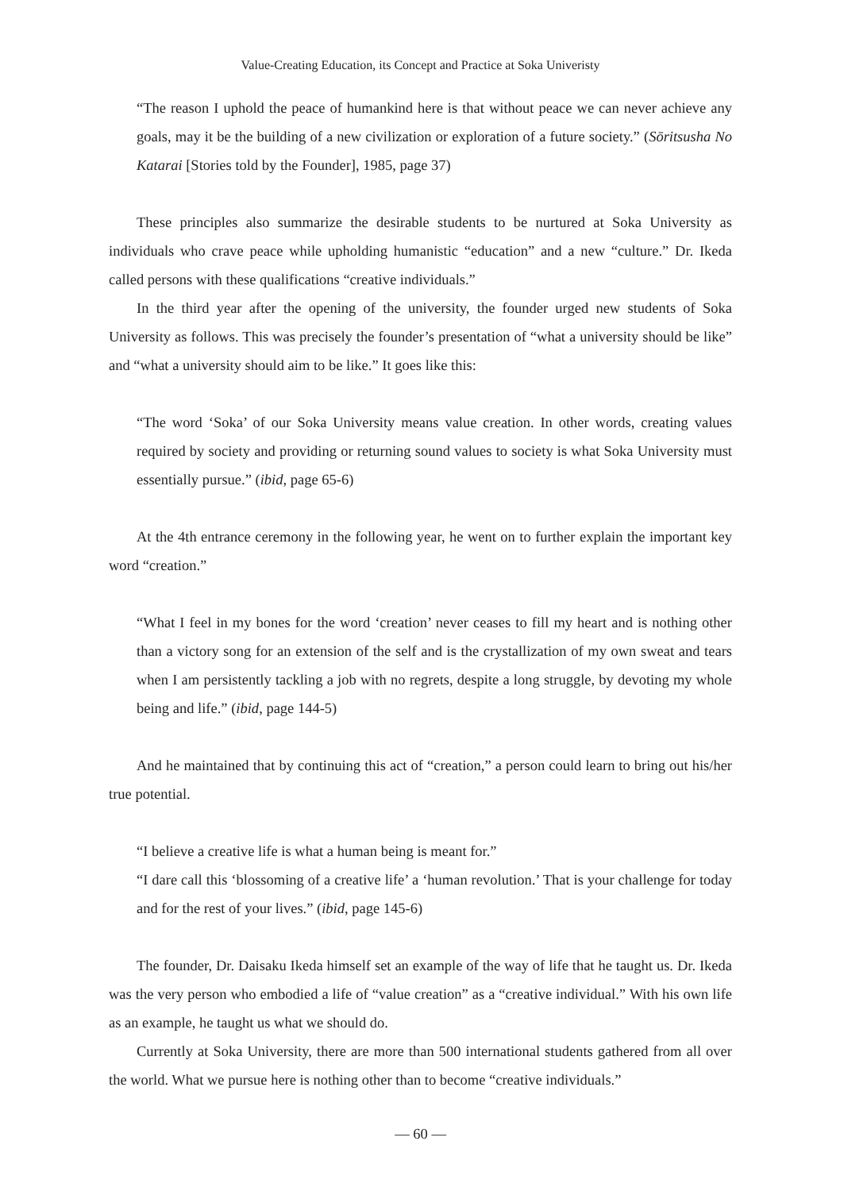Value-Creating Education, its Concept and Practice at Soka Univeristy
“The reason I uphold the peace of humankind here is that without peace we can never achieve any goals, may it be the building of a new civilization or exploration of a future society.” (Sōritsusha No Katarai [Stories told by the Founder], 1985, page 37)
These principles also summarize the desirable students to be nurtured at Soka University as individuals who crave peace while upholding humanistic “education” and a new “culture.” Dr. Ikeda called persons with these qualifications “creative individuals.”
In the third year after the opening of the university, the founder urged new students of Soka University as follows. This was precisely the founder’s presentation of “what a university should be like” and “what a university should aim to be like.” It goes like this:
“The word ‘Soka’ of our Soka University means value creation. In other words, creating values required by society and providing or returning sound values to society is what Soka University must essentially pursue.” (ibid, page 65-6)
At the 4th entrance ceremony in the following year, he went on to further explain the important key word “creation.”
“What I feel in my bones for the word ‘creation’ never ceases to fill my heart and is nothing other than a victory song for an extension of the self and is the crystallization of my own sweat and tears when I am persistently tackling a job with no regrets, despite a long struggle, by devoting my whole being and life.” (ibid, page 144-5)
And he maintained that by continuing this act of “creation,” a person could learn to bring out his/her true potential.
“I believe a creative life is what a human being is meant for.”
“I dare call this ‘blossoming of a creative life’ a ‘human revolution.’ That is your challenge for today and for the rest of your lives.” (ibid, page 145-6)
The founder, Dr. Daisaku Ikeda himself set an example of the way of life that he taught us. Dr. Ikeda was the very person who embodied a life of “value creation” as a “creative individual.” With his own life as an example, he taught us what we should do.
Currently at Soka University, there are more than 500 international students gathered from all over the world. What we pursue here is nothing other than to become “creative individuals.”
— 60 —